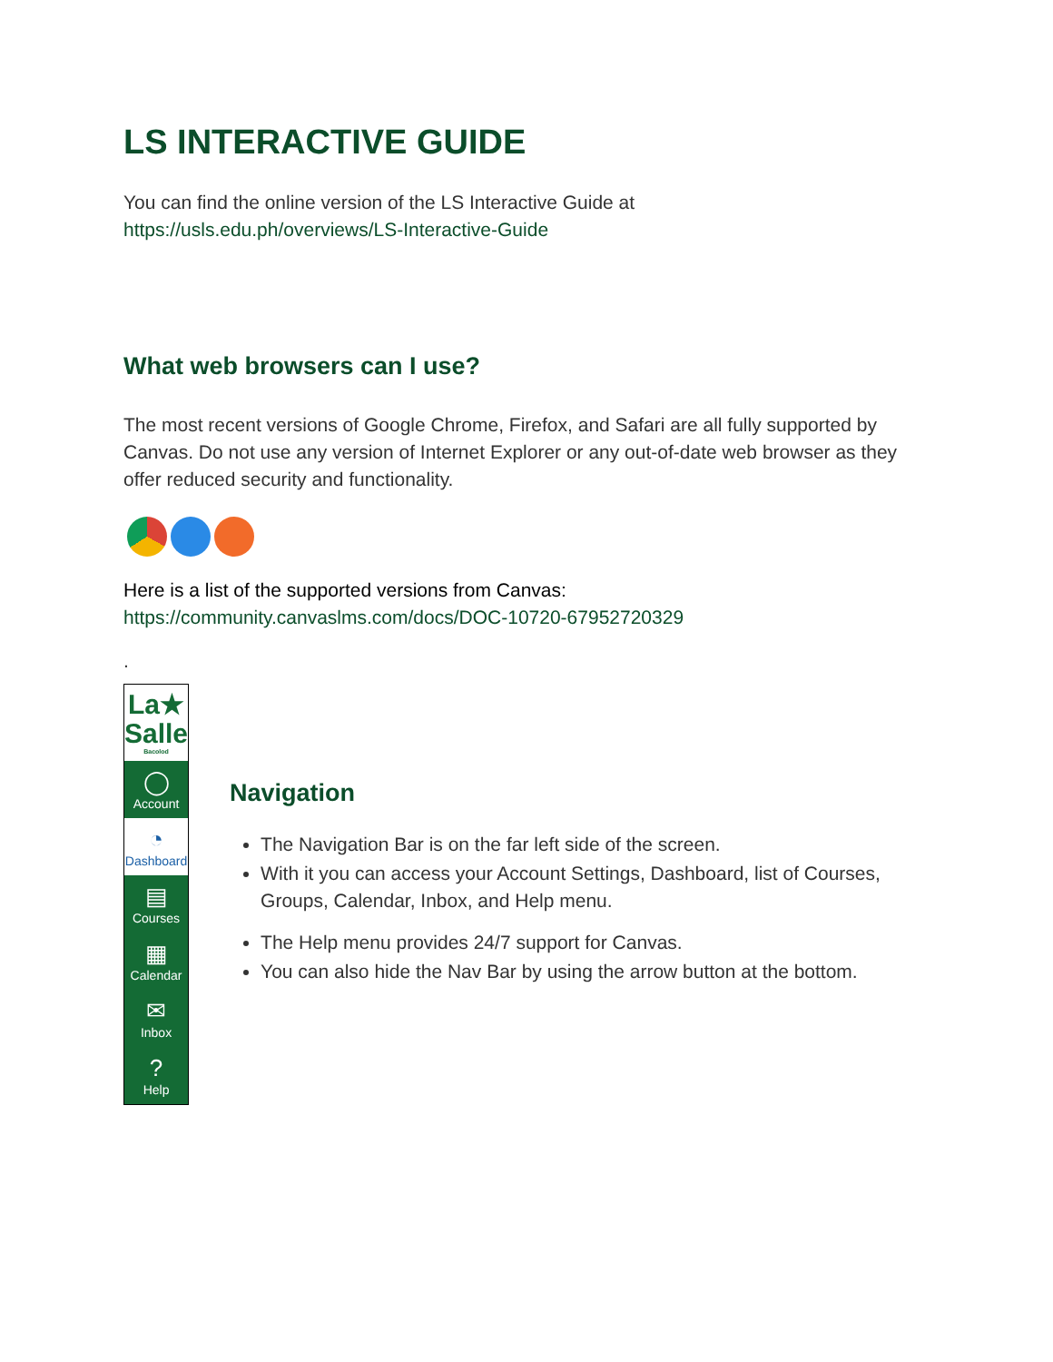LS INTERACTIVE GUIDE
You can find the online version of the LS Interactive Guide at
https://usls.edu.ph/overviews/LS-Interactive-Guide
What web browsers can I use?
The most recent versions of Google Chrome, Firefox, and Safari are all fully supported by Canvas. Do not use any version of Internet Explorer or any out-of-date web browser as they offer reduced security and functionality.
Here is a list of the supported versions from Canvas:
https://community.canvaslms.com/docs/DOC-10720-67952720329
.
La★
Salle
Bacolod
◯
Account
◔
Dashboard
▤
Courses
▦
Calendar
✉
Inbox
?
Help
Navigation
The Navigation Bar is on the far left side of the screen.
With it you can access your Account Settings, Dashboard, list of Courses, Groups, Calendar, Inbox, and Help menu.
The Help menu provides 24/7 support for Canvas.
You can also hide the Nav Bar by using the arrow button at the bottom.